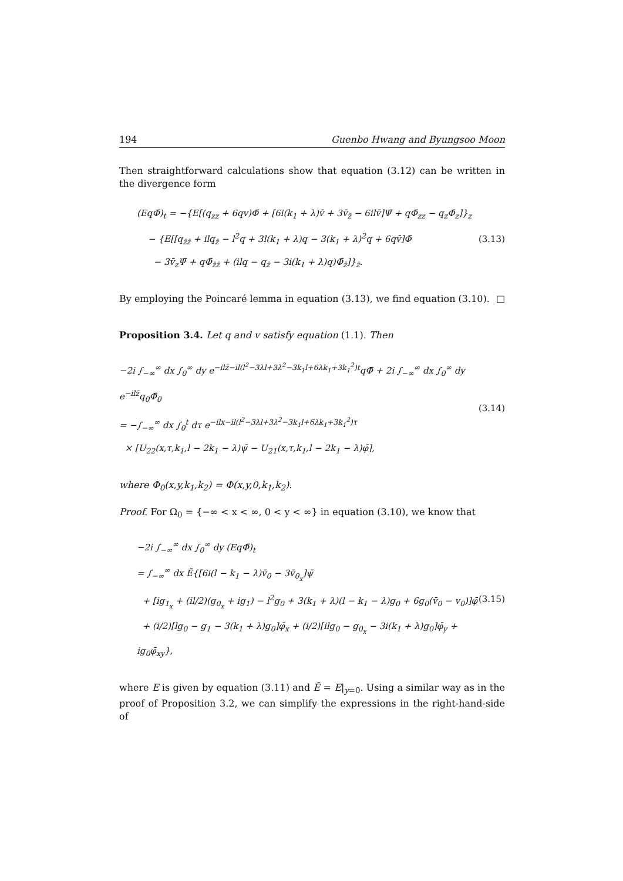194 Guenbo Hwang and Byungsoo Moon
Then straightforward calculations show that equation (3.12) can be written in the divergence form
(EqΦ̄)<sub>t</sub> = −{E[(q<sub>zz</sub> + 6qv)Φ̄ + [6i(k<sub>1</sub> + λ)v̄ + 3v̄<sub>z̄</sub> − 6ilv̄]Ψ̄ + qΦ̄<sub>zz</sub> − q<sub>z</sub>Φ̄<sub>z</sub>]}<sub>z</sub>
− {E[[q<sub>z̄z̄</sub> + ilq<sub>z̄</sub> − l<sup>2</sup>q + 3l(k<sub>1</sub> + λ)q − 3(k<sub>1</sub> + λ)<sup>2</sup>q + 6qv̄]Φ̄
− 3v̄<sub>z</sub>Ψ̄ + qΦ̄<sub>z̄z̄</sub> + (ilq − q<sub>z̄</sub> − 3i(k<sub>1</sub> + λ)q)Φ̄<sub>z̄</sub>]}<sub>z̄</sub>.
(3.13)
By employing the Poincaré lemma in equation (3.13), we find equation (3.10). □
Proposition 3.4. Let q and v satisfy equation (1.1). Then
−2i ∫<sub>−∞</sub><sup>∞</sup> dx ∫<sub>0</sub><sup>∞</sup> dy e<sup>−ilz̄−il(l<sup>2</sup>−3λl+3λ<sup>2</sup>−3k<sub>1</sub>l+6λk<sub>1</sub>+3k<sub>1</sub><sup>2</sup>)t</sup>qΦ̄ + 2i ∫<sub>−∞</sub><sup>∞</sup> dx ∫<sub>0</sub><sup>∞</sup> dy e<sup>−ilz̄</sup>q<sub>0</sub>Φ̄<sub>0</sub>
= −∫<sub>−∞</sub><sup>∞</sup> dx ∫<sub>0</sub><sup>t</sup> dτ e<sup>−ilx−il(l<sup>2</sup>−3λl+3λ<sup>2</sup>−3k<sub>1</sub>l+6λk<sub>1</sub>+3k<sub>1</sub><sup>2</sup>)τ</sup>
× [U<sub>22</sub>(x,τ,k<sub>1</sub>,l − 2k<sub>1</sub> − λ)ψ̄ − U<sub>21</sub>(x,τ,k<sub>1</sub>,l − 2k<sub>1</sub> − λ)φ̄],
(3.14)
where Φ<sub>0</sub>(x,y,k<sub>1</sub>,k<sub>2</sub>) = Φ(x,y,0,k<sub>1</sub>,k<sub>2</sub>).
Proof. For Ω<sub>0</sub> = {−∞ < x < ∞, 0 < y < ∞} in equation (3.10), we know that
−2i ∫<sub>−∞</sub><sup>∞</sup> dx ∫<sub>0</sub><sup>∞</sup> dy (EqΦ̄)<sub>t</sub>
= ∫<sub>−∞</sub><sup>∞</sup> dx Ẽ{[6i(l − k<sub>1</sub> − λ)v̄<sub>0</sub> − 3v̄<sub>0<sub>x</sub></sub>]ψ̄
+ [ig<sub>1<sub>x</sub></sub> + (il/2)(g<sub>0<sub>x</sub></sub> + ig<sub>1</sub>) − l<sup>2</sup>g<sub>0</sub> + 3(k<sub>1</sub> + λ)(l − k<sub>1</sub> − λ)g<sub>0</sub> + 6g<sub>0</sub>(v̄<sub>0</sub> − v<sub>0</sub>)]φ̄
+ (i/2)[lg<sub>0</sub> − g<sub>1</sub> − 3(k<sub>1</sub> + λ)g<sub>0</sub>]φ̄<sub>x</sub> + (i/2)[ilg<sub>0</sub> − g<sub>0<sub>x</sub></sub> − 3i(k<sub>1</sub> + λ)g<sub>0</sub>]φ̄<sub>y</sub> + ig<sub>0</sub>φ̄<sub>xy</sub>},
(3.15)
where E is given by equation (3.11) and Ẽ = E|<sub>y=0</sub>. Using a similar way as in the proof of Proposition 3.2, we can simplify the expressions in the right-hand-side of